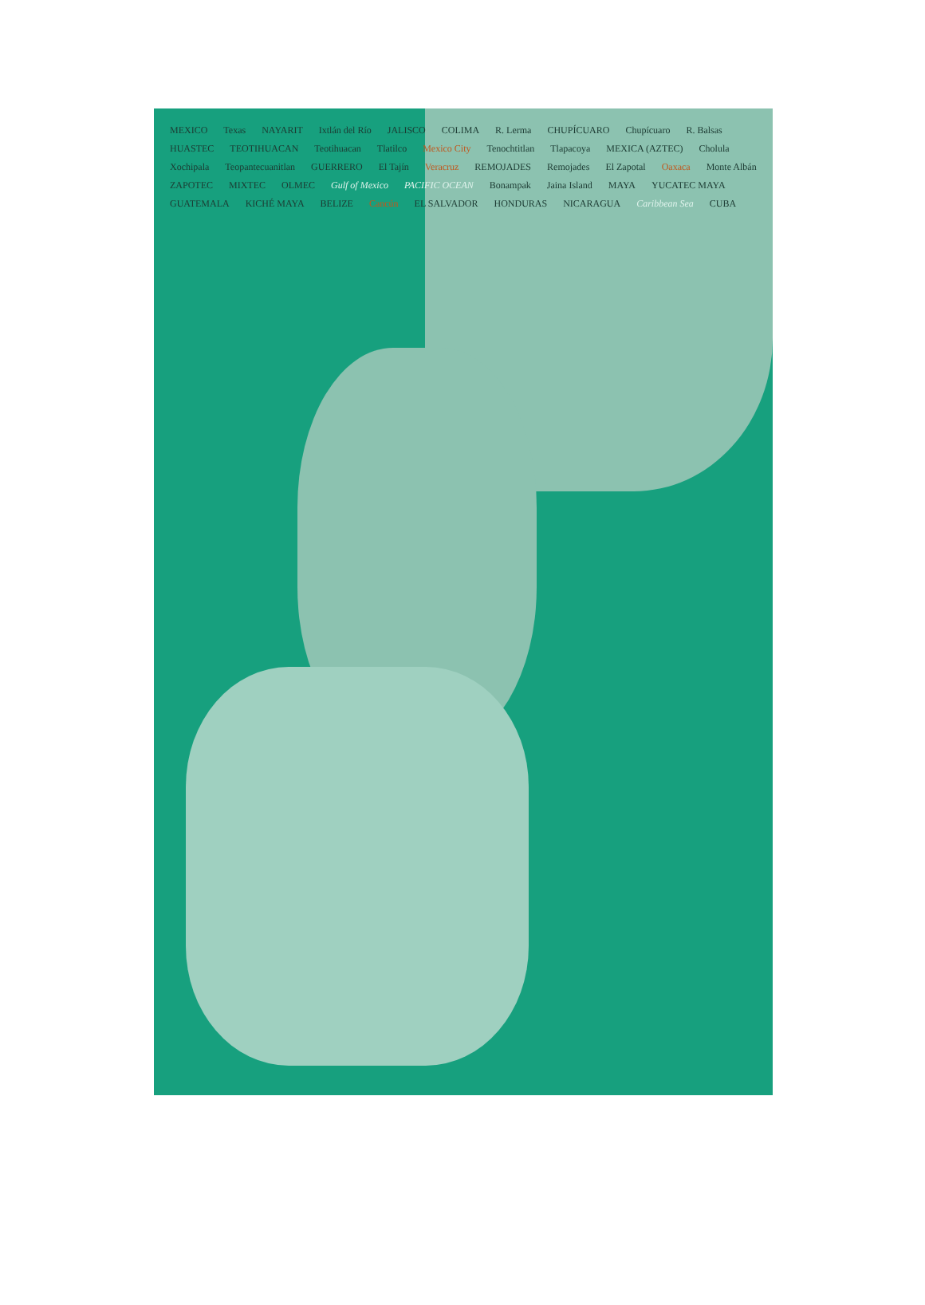MEXICO Texas NAYARIT Ixtlán del Río JALISCO COLIMA R. Lerma CHUPÍCUARO Chupícuaro R. Balsas HUASTEC TEOTIHUACAN Teotihuacan Tlatilco Mexico City Tenochtitlan Tlapacoya MEXICA (AZTEC) Cholula Xochipala Teopantecuanitlan GUERRERO El Tajín Veracruz REMOJADES Remojades El Zapotal Oaxaca Monte Albán ZAPOTEC MIXTEC OLMEC Gulf of Mexico PACIFIC OCEAN Bonampak Jaina Island MAYA YUCATEC MAYA GUATEMALA KICHÉ MAYA BELIZE Cancún EL SALVADOR HONDURAS NICARAGUA Caribbean Sea CUBA